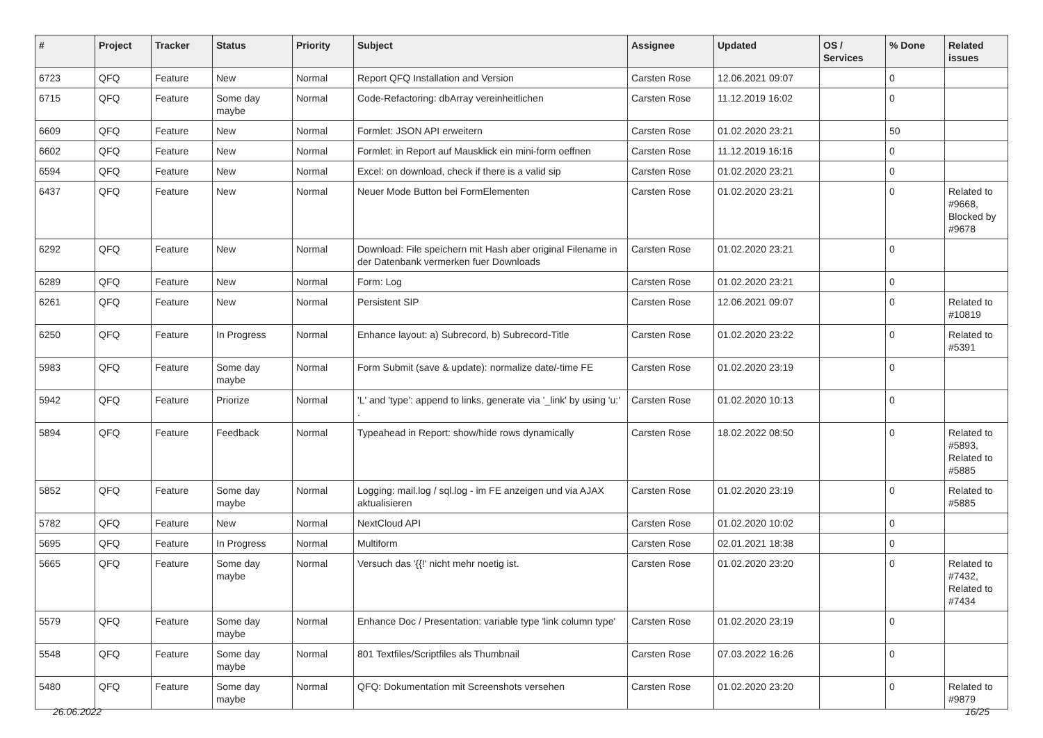| # | Project | Tracker | Status | Priority | Subject | Assignee | Updated | OS / Services | % Done | Related issues |
| --- | --- | --- | --- | --- | --- | --- | --- | --- | --- | --- |
| 6723 | QFQ | Feature | New | Normal | Report QFQ Installation and Version | Carsten Rose | 12.06.2021 09:07 | | 0 | |
| 6715 | QFQ | Feature | Some day maybe | Normal | Code-Refactoring: dbArray vereinheitlichen | Carsten Rose | 11.12.2019 16:02 | | 0 | |
| 6609 | QFQ | Feature | New | Normal | Formlet: JSON API erweitern | Carsten Rose | 01.02.2020 23:21 | | 50 | |
| 6602 | QFQ | Feature | New | Normal | Formlet: in Report auf Mausklick ein mini-form oeffnen | Carsten Rose | 11.12.2019 16:16 | | 0 | |
| 6594 | QFQ | Feature | New | Normal | Excel: on download, check if there is a valid sip | Carsten Rose | 01.02.2020 23:21 | | 0 | |
| 6437 | QFQ | Feature | New | Normal | Neuer Mode Button bei FormElementen | Carsten Rose | 01.02.2020 23:21 | | 0 | Related to #9668, Blocked by #9678 |
| 6292 | QFQ | Feature | New | Normal | Download: File speichern mit Hash aber original Filename in der Datenbank vermerken fuer Downloads | Carsten Rose | 01.02.2020 23:21 | | 0 | |
| 6289 | QFQ | Feature | New | Normal | Form: Log | Carsten Rose | 01.02.2020 23:21 | | 0 | |
| 6261 | QFQ | Feature | New | Normal | Persistent SIP | Carsten Rose | 12.06.2021 09:07 | | 0 | Related to #10819 |
| 6250 | QFQ | Feature | In Progress | Normal | Enhance layout: a) Subrecord, b) Subrecord-Title | Carsten Rose | 01.02.2020 23:22 | | 0 | Related to #5391 |
| 5983 | QFQ | Feature | Some day maybe | Normal | Form Submit (save & update): normalize date/-time FE | Carsten Rose | 01.02.2020 23:19 | | 0 | |
| 5942 | QFQ | Feature | Priorize | Normal | 'L' and 'type': append to links, generate via '_link' by using 'u:' . | Carsten Rose | 01.02.2020 10:13 | | 0 | |
| 5894 | QFQ | Feature | Feedback | Normal | Typeahead in Report: show/hide rows dynamically | Carsten Rose | 18.02.2022 08:50 | | 0 | Related to #5893, Related to #5885 |
| 5852 | QFQ | Feature | Some day maybe | Normal | Logging: mail.log / sql.log - im FE anzeigen und via AJAX aktualisieren | Carsten Rose | 01.02.2020 23:19 | | 0 | Related to #5885 |
| 5782 | QFQ | Feature | New | Normal | NextCloud API | Carsten Rose | 01.02.2020 10:02 | | 0 | |
| 5695 | QFQ | Feature | In Progress | Normal | Multiform | Carsten Rose | 02.01.2021 18:38 | | 0 | |
| 5665 | QFQ | Feature | Some day maybe | Normal | Versuch das '{{!' nicht mehr noetig ist. | Carsten Rose | 01.02.2020 23:20 | | 0 | Related to #7432, Related to #7434 |
| 5579 | QFQ | Feature | Some day maybe | Normal | Enhance Doc / Presentation: variable type 'link column type' | Carsten Rose | 01.02.2020 23:19 | | 0 | |
| 5548 | QFQ | Feature | Some day maybe | Normal | 801 Textfiles/Scriptfiles als Thumbnail | Carsten Rose | 07.03.2022 16:26 | | 0 | |
| 5480 | QFQ | Feature | Some day maybe | Normal | QFQ: Dokumentation mit Screenshots versehen | Carsten Rose | 01.02.2020 23:20 | | 0 | Related to #9879 |
26.06.2022 16/25